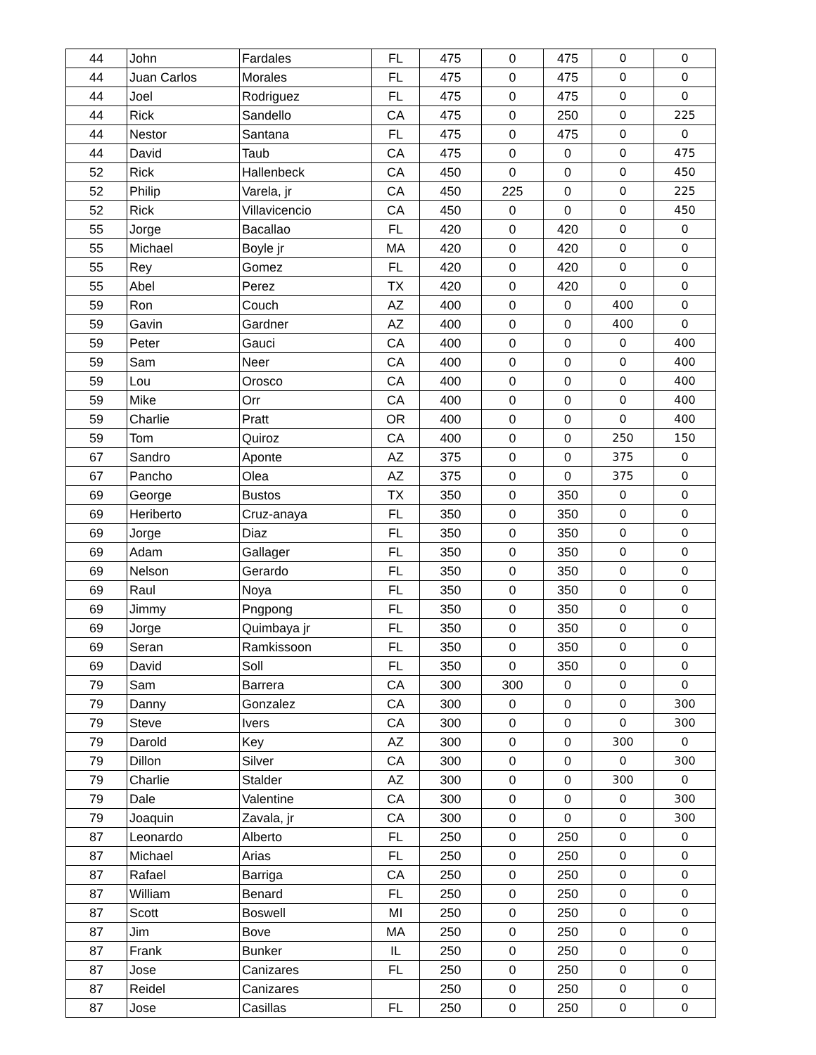| 44 | John | Fardales | FL | 475 | 0 | 475 | 0 | 0 |
| 44 | Juan Carlos | Morales | FL | 475 | 0 | 475 | 0 | 0 |
| 44 | Joel | Rodriguez | FL | 475 | 0 | 475 | 0 | 0 |
| 44 | Rick | Sandello | CA | 475 | 0 | 250 | 0 | 225 |
| 44 | Nestor | Santana | FL | 475 | 0 | 475 | 0 | 0 |
| 44 | David | Taub | CA | 475 | 0 | 0 | 0 | 475 |
| 52 | Rick | Hallenbeck | CA | 450 | 0 | 0 | 0 | 450 |
| 52 | Philip | Varela, jr | CA | 450 | 225 | 0 | 0 | 225 |
| 52 | Rick | Villavicencio | CA | 450 | 0 | 0 | 0 | 450 |
| 55 | Jorge | Bacallao | FL | 420 | 0 | 420 | 0 | 0 |
| 55 | Michael | Boyle jr | MA | 420 | 0 | 420 | 0 | 0 |
| 55 | Rey | Gomez | FL | 420 | 0 | 420 | 0 | 0 |
| 55 | Abel | Perez | TX | 420 | 0 | 420 | 0 | 0 |
| 59 | Ron | Couch | AZ | 400 | 0 | 0 | 400 | 0 |
| 59 | Gavin | Gardner | AZ | 400 | 0 | 0 | 400 | 0 |
| 59 | Peter | Gauci | CA | 400 | 0 | 0 | 0 | 400 |
| 59 | Sam | Neer | CA | 400 | 0 | 0 | 0 | 400 |
| 59 | Lou | Orosco | CA | 400 | 0 | 0 | 0 | 400 |
| 59 | Mike | Orr | CA | 400 | 0 | 0 | 0 | 400 |
| 59 | Charlie | Pratt | OR | 400 | 0 | 0 | 0 | 400 |
| 59 | Tom | Quiroz | CA | 400 | 0 | 0 | 250 | 150 |
| 67 | Sandro | Aponte | AZ | 375 | 0 | 0 | 375 | 0 |
| 67 | Pancho | Olea | AZ | 375 | 0 | 0 | 375 | 0 |
| 69 | George | Bustos | TX | 350 | 0 | 350 | 0 | 0 |
| 69 | Heriberto | Cruz-anaya | FL | 350 | 0 | 350 | 0 | 0 |
| 69 | Jorge | Diaz | FL | 350 | 0 | 350 | 0 | 0 |
| 69 | Adam | Gallager | FL | 350 | 0 | 350 | 0 | 0 |
| 69 | Nelson | Gerardo | FL | 350 | 0 | 350 | 0 | 0 |
| 69 | Raul | Noya | FL | 350 | 0 | 350 | 0 | 0 |
| 69 | Jimmy | Pngpong | FL | 350 | 0 | 350 | 0 | 0 |
| 69 | Jorge | Quimbaya jr | FL | 350 | 0 | 350 | 0 | 0 |
| 69 | Seran | Ramkissoon | FL | 350 | 0 | 350 | 0 | 0 |
| 69 | David | Soll | FL | 350 | 0 | 350 | 0 | 0 |
| 79 | Sam | Barrera | CA | 300 | 300 | 0 | 0 | 0 |
| 79 | Danny | Gonzalez | CA | 300 | 0 | 0 | 0 | 300 |
| 79 | Steve | Ivers | CA | 300 | 0 | 0 | 0 | 300 |
| 79 | Darold | Key | AZ | 300 | 0 | 0 | 300 | 0 |
| 79 | Dillon | Silver | CA | 300 | 0 | 0 | 0 | 300 |
| 79 | Charlie | Stalder | AZ | 300 | 0 | 0 | 300 | 0 |
| 79 | Dale | Valentine | CA | 300 | 0 | 0 | 0 | 300 |
| 79 | Joaquin | Zavala, jr | CA | 300 | 0 | 0 | 0 | 300 |
| 87 | Leonardo | Alberto | FL | 250 | 0 | 250 | 0 | 0 |
| 87 | Michael | Arias | FL | 250 | 0 | 250 | 0 | 0 |
| 87 | Rafael | Barriga | CA | 250 | 0 | 250 | 0 | 0 |
| 87 | William | Benard | FL | 250 | 0 | 250 | 0 | 0 |
| 87 | Scott | Boswell | MI | 250 | 0 | 250 | 0 | 0 |
| 87 | Jim | Bove | MA | 250 | 0 | 250 | 0 | 0 |
| 87 | Frank | Bunker | IL | 250 | 0 | 250 | 0 | 0 |
| 87 | Jose | Canizares | FL | 250 | 0 | 250 | 0 | 0 |
| 87 | Reidel | Canizares | | 250 | 0 | 250 | 0 | 0 |
| 87 | Jose | Casillas | FL | 250 | 0 | 250 | 0 | 0 |